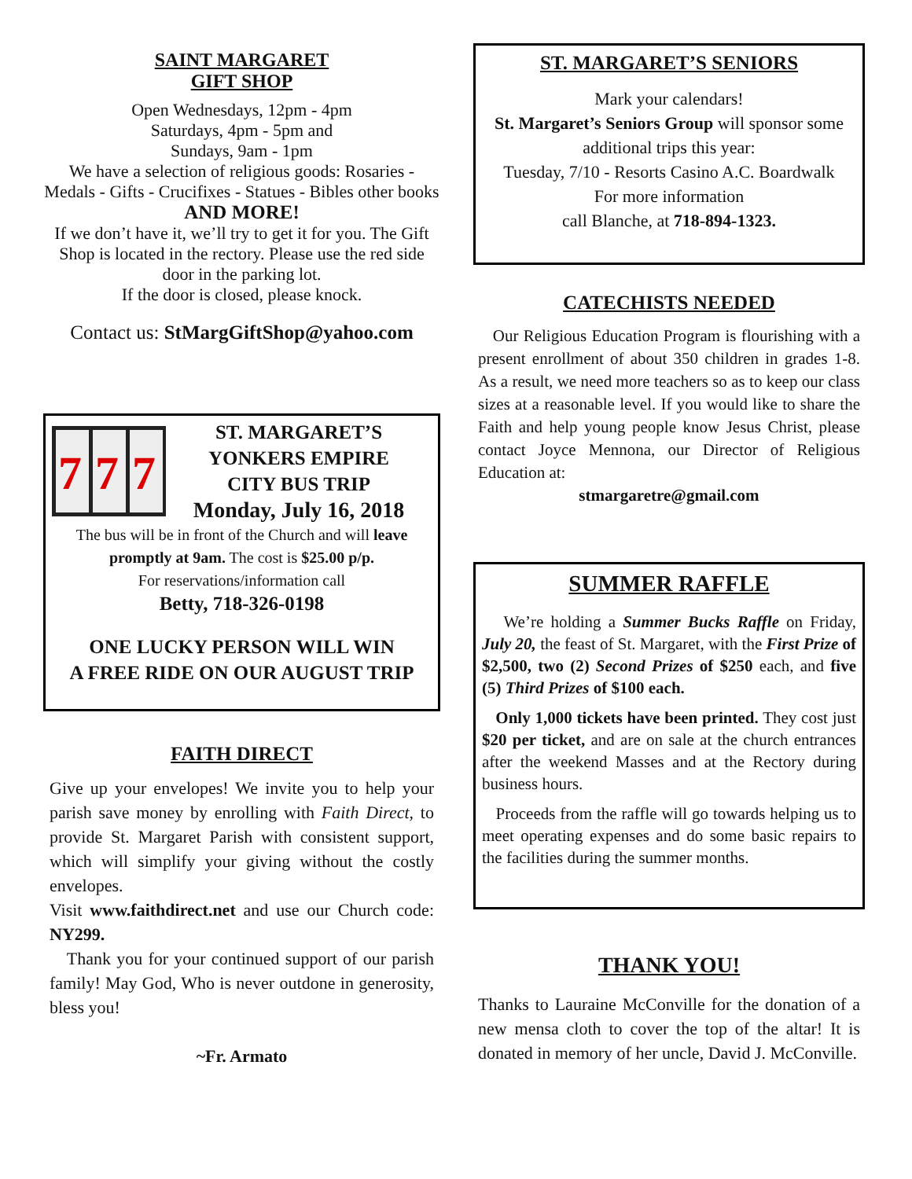SAINT MARGARET
GIFT SHOP
Open Wednesdays, 12pm - 4pm
Saturdays, 4pm - 5pm and
Sundays, 9am - 1pm
We have a selection of religious goods: Rosaries - Medals - Gifts - Crucifixes - Statues - Bibles other books
AND MORE!
If we don’t have it, we’ll try to get it for you. The Gift Shop is located in the rectory. Please use the red side door in the parking lot.
If the door is closed, please knock.
Contact us: StMargGiftShop@yahoo.com
7
7
7
ST. MARGARET’S
YONKERS EMPIRE
CITY BUS TRIP
Monday, July 16, 2018
The bus will be in front of the Church and will leave promptly at 9am. The cost is $25.00 p/p.
For reservations/information call
Betty, 718-326-0198
ONE LUCKY PERSON WILL WIN
A FREE RIDE ON OUR AUGUST TRIP
FAITH DIRECT
Give up your envelopes! We invite you to help your parish save money by enrolling with Faith Direct, to provide St. Margaret Parish with consistent support, which will simplify your giving without the costly envelopes.
Visit www.faithdirect.net and use our Church code: NY299.
Thank you for your continued support of our parish family! May God, Who is never outdone in generosity, bless you!
~Fr. Armato
ST. MARGARET’S SENIORS
Mark your calendars!
St. Margaret’s Seniors Group will sponsor some additional trips this year:
Tuesday, 7/10 - Resorts Casino A.C. Boardwalk
For more information
call Blanche, at 718-894-1323.
CATECHISTS NEEDED
Our Religious Education Program is flourishing with a present enrollment of about 350 children in grades 1-8. As a result, we need more teachers so as to keep our class sizes at a reasonable level. If you would like to share the Faith and help young people know Jesus Christ, please contact Joyce Mennona, our Director of Religious Education at:
stmargaretre@gmail.com
SUMMER RAFFLE
We’re holding a Summer Bucks Raffle on Friday, July 20, the feast of St. Margaret, with the First Prize of $2,500, two (2) Second Prizes of $250 each, and five (5) Third Prizes of $100 each.
Only 1,000 tickets have been printed. They cost just $20 per ticket, and are on sale at the church entrances after the weekend Masses and at the Rectory during business hours.
Proceeds from the raffle will go towards helping us to meet operating expenses and do some basic repairs to the facilities during the summer months.
THANK YOU!
Thanks to Lauraine McConville for the donation of a new mensa cloth to cover the top of the altar! It is donated in memory of her uncle, David J. McConville.